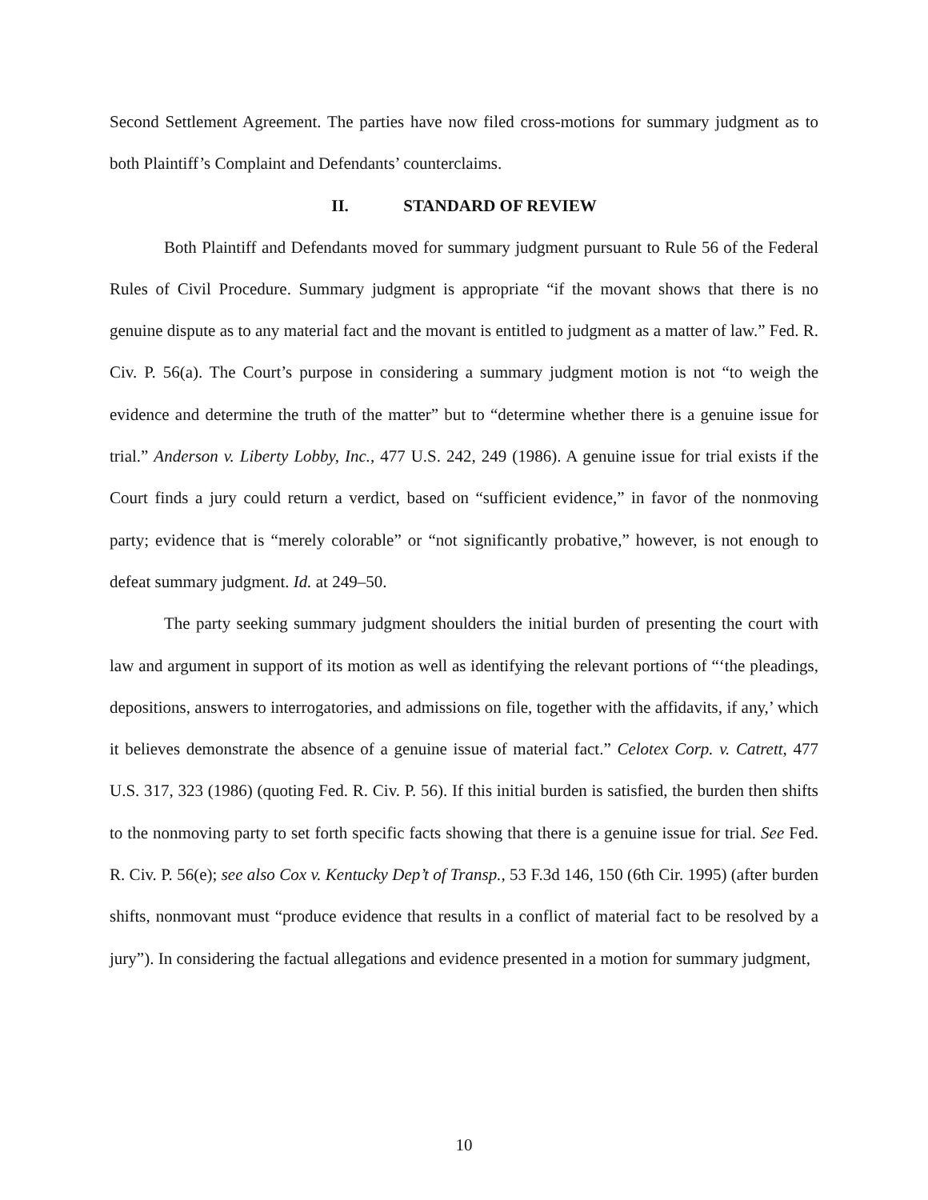Second Settlement Agreement. The parties have now filed cross-motions for summary judgment as to both Plaintiff’s Complaint and Defendants’ counterclaims.
II. STANDARD OF REVIEW
Both Plaintiff and Defendants moved for summary judgment pursuant to Rule 56 of the Federal Rules of Civil Procedure. Summary judgment is appropriate “if the movant shows that there is no genuine dispute as to any material fact and the movant is entitled to judgment as a matter of law.” Fed. R. Civ. P. 56(a). The Court’s purpose in considering a summary judgment motion is not “to weigh the evidence and determine the truth of the matter” but to “determine whether there is a genuine issue for trial.” Anderson v. Liberty Lobby, Inc., 477 U.S. 242, 249 (1986). A genuine issue for trial exists if the Court finds a jury could return a verdict, based on “sufficient evidence,” in favor of the nonmoving party; evidence that is “merely colorable” or “not significantly probative,” however, is not enough to defeat summary judgment. Id. at 249–50.
The party seeking summary judgment shoulders the initial burden of presenting the court with law and argument in support of its motion as well as identifying the relevant portions of “‘the pleadings, depositions, answers to interrogatories, and admissions on file, together with the affidavits, if any,’ which it believes demonstrate the absence of a genuine issue of material fact.” Celotex Corp. v. Catrett, 477 U.S. 317, 323 (1986) (quoting Fed. R. Civ. P. 56). If this initial burden is satisfied, the burden then shifts to the nonmoving party to set forth specific facts showing that there is a genuine issue for trial. See Fed. R. Civ. P. 56(e); see also Cox v. Kentucky Dep’t of Transp., 53 F.3d 146, 150 (6th Cir. 1995) (after burden shifts, nonmovant must “produce evidence that results in a conflict of material fact to be resolved by a jury”). In considering the factual allegations and evidence presented in a motion for summary judgment,
10